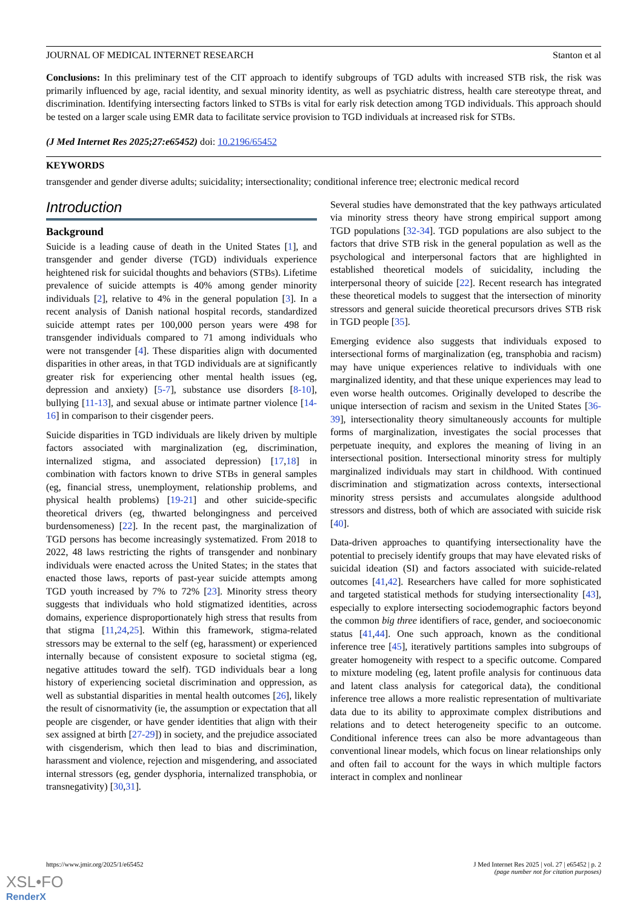JOURNAL OF MEDICAL INTERNET RESEARCH Stanton et al
Conclusions: In this preliminary test of the CIT approach to identify subgroups of TGD adults with increased STB risk, the risk was primarily influenced by age, racial identity, and sexual minority identity, as well as psychiatric distress, health care stereotype threat, and discrimination. Identifying intersecting factors linked to STBs is vital for early risk detection among TGD individuals. This approach should be tested on a larger scale using EMR data to facilitate service provision to TGD individuals at increased risk for STBs.
(J Med Internet Res 2025;27:e65452) doi: 10.2196/65452
KEYWORDS
transgender and gender diverse adults; suicidality; intersectionality; conditional inference tree; electronic medical record
Introduction
Background
Suicide is a leading cause of death in the United States [1], and transgender and gender diverse (TGD) individuals experience heightened risk for suicidal thoughts and behaviors (STBs). Lifetime prevalence of suicide attempts is 40% among gender minority individuals [2], relative to 4% in the general population [3]. In a recent analysis of Danish national hospital records, standardized suicide attempt rates per 100,000 person years were 498 for transgender individuals compared to 71 among individuals who were not transgender [4]. These disparities align with documented disparities in other areas, in that TGD individuals are at significantly greater risk for experiencing other mental health issues (eg, depression and anxiety) [5-7], substance use disorders [8-10], bullying [11-13], and sexual abuse or intimate partner violence [14-16] in comparison to their cisgender peers.
Suicide disparities in TGD individuals are likely driven by multiple factors associated with marginalization (eg, discrimination, internalized stigma, and associated depression) [17,18] in combination with factors known to drive STBs in general samples (eg, financial stress, unemployment, relationship problems, and physical health problems) [19-21] and other suicide-specific theoretical drivers (eg, thwarted belongingness and perceived burdensomeness) [22]. In the recent past, the marginalization of TGD persons has become increasingly systematized. From 2018 to 2022, 48 laws restricting the rights of transgender and nonbinary individuals were enacted across the United States; in the states that enacted those laws, reports of past-year suicide attempts among TGD youth increased by 7% to 72% [23]. Minority stress theory suggests that individuals who hold stigmatized identities, across domains, experience disproportionately high stress that results from that stigma [11,24,25]. Within this framework, stigma-related stressors may be external to the self (eg, harassment) or experienced internally because of consistent exposure to societal stigma (eg, negative attitudes toward the self). TGD individuals bear a long history of experiencing societal discrimination and oppression, as well as substantial disparities in mental health outcomes [26], likely the result of cisnormativity (ie, the assumption or expectation that all people are cisgender, or have gender identities that align with their sex assigned at birth [27-29]) in society, and the prejudice associated with cisgenderism, which then lead to bias and discrimination, harassment and violence, rejection and misgendering, and associated internal stressors (eg, gender dysphoria, internalized transphobia, or transnegativity) [30,31].
Several studies have demonstrated that the key pathways articulated via minority stress theory have strong empirical support among TGD populations [32-34]. TGD populations are also subject to the factors that drive STB risk in the general population as well as the psychological and interpersonal factors that are highlighted in established theoretical models of suicidality, including the interpersonal theory of suicide [22]. Recent research has integrated these theoretical models to suggest that the intersection of minority stressors and general suicide theoretical precursors drives STB risk in TGD people [35].
Emerging evidence also suggests that individuals exposed to intersectional forms of marginalization (eg, transphobia and racism) may have unique experiences relative to individuals with one marginalized identity, and that these unique experiences may lead to even worse health outcomes. Originally developed to describe the unique intersection of racism and sexism in the United States [36-39], intersectionality theory simultaneously accounts for multiple forms of marginalization, investigates the social processes that perpetuate inequity, and explores the meaning of living in an intersectional position. Intersectional minority stress for multiply marginalized individuals may start in childhood. With continued discrimination and stigmatization across contexts, intersectional minority stress persists and accumulates alongside adulthood stressors and distress, both of which are associated with suicide risk [40].
Data-driven approaches to quantifying intersectionality have the potential to precisely identify groups that may have elevated risks of suicidal ideation (SI) and factors associated with suicide-related outcomes [41,42]. Researchers have called for more sophisticated and targeted statistical methods for studying intersectionality [43], especially to explore intersecting sociodemographic factors beyond the common big three identifiers of race, gender, and socioeconomic status [41,44]. One such approach, known as the conditional inference tree [45], iteratively partitions samples into subgroups of greater homogeneity with respect to a specific outcome. Compared to mixture modeling (eg, latent profile analysis for continuous data and latent class analysis for categorical data), the conditional inference tree allows a more realistic representation of multivariate data due to its ability to approximate complex distributions and relations and to detect heterogeneity specific to an outcome. Conditional inference trees can also be more advantageous than conventional linear models, which focus on linear relationships only and often fail to account for the ways in which multiple factors interact in complex and nonlinear
https://www.jmir.org/2025/1/e65452 J Med Internet Res 2025 | vol. 27 | e65452 | p. 2
(page number not for citation purposes)
XSL•FO
RenderX